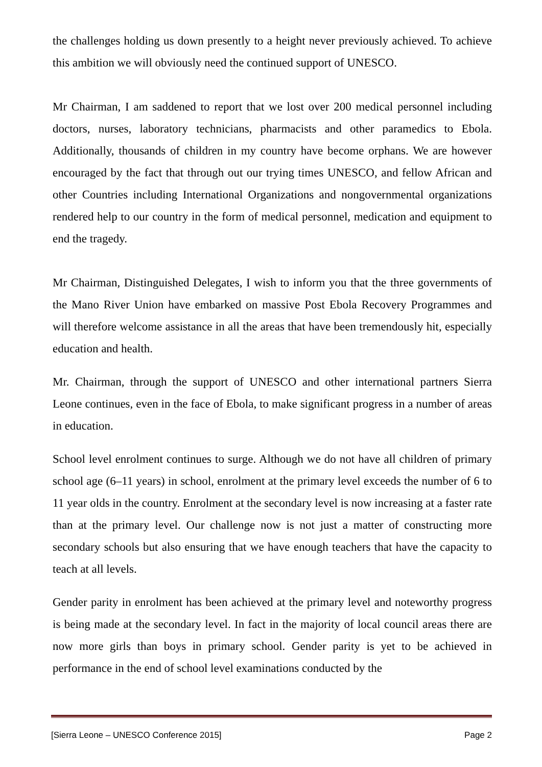the challenges holding us down presently to a height never previously achieved. To achieve this ambition we will obviously need the continued support of UNESCO.
Mr Chairman, I am saddened to report that we lost over 200 medical personnel including doctors, nurses, laboratory technicians, pharmacists and other paramedics to Ebola. Additionally, thousands of children in my country have become orphans. We are however encouraged by the fact that through out our trying times UNESCO, and fellow African and other Countries including International Organizations and nongovernmental organizations rendered help to our country in the form of medical personnel, medication and equipment to end the tragedy.
Mr Chairman, Distinguished Delegates, I wish to inform you that the three governments of the Mano River Union have embarked on massive Post Ebola Recovery Programmes and will therefore welcome assistance in all the areas that have been tremendously hit, especially education and health.
Mr. Chairman, through the support of UNESCO and other international partners Sierra Leone continues, even in the face of Ebola, to make significant progress in a number of areas in education.
School level enrolment continues to surge. Although we do not have all children of primary school age (6–11 years) in school, enrolment at the primary level exceeds the number of 6 to 11 year olds in the country. Enrolment at the secondary level is now increasing at a faster rate than at the primary level. Our challenge now is not just a matter of constructing more secondary schools but also ensuring that we have enough teachers that have the capacity to teach at all levels.
Gender parity in enrolment has been achieved at the primary level and noteworthy progress is being made at the secondary level. In fact in the majority of local council areas there are now more girls than boys in primary school. Gender parity is yet to be achieved in performance in the end of school level examinations conducted by the
[Sierra Leone – UNESCO Conference 2015] Page 2